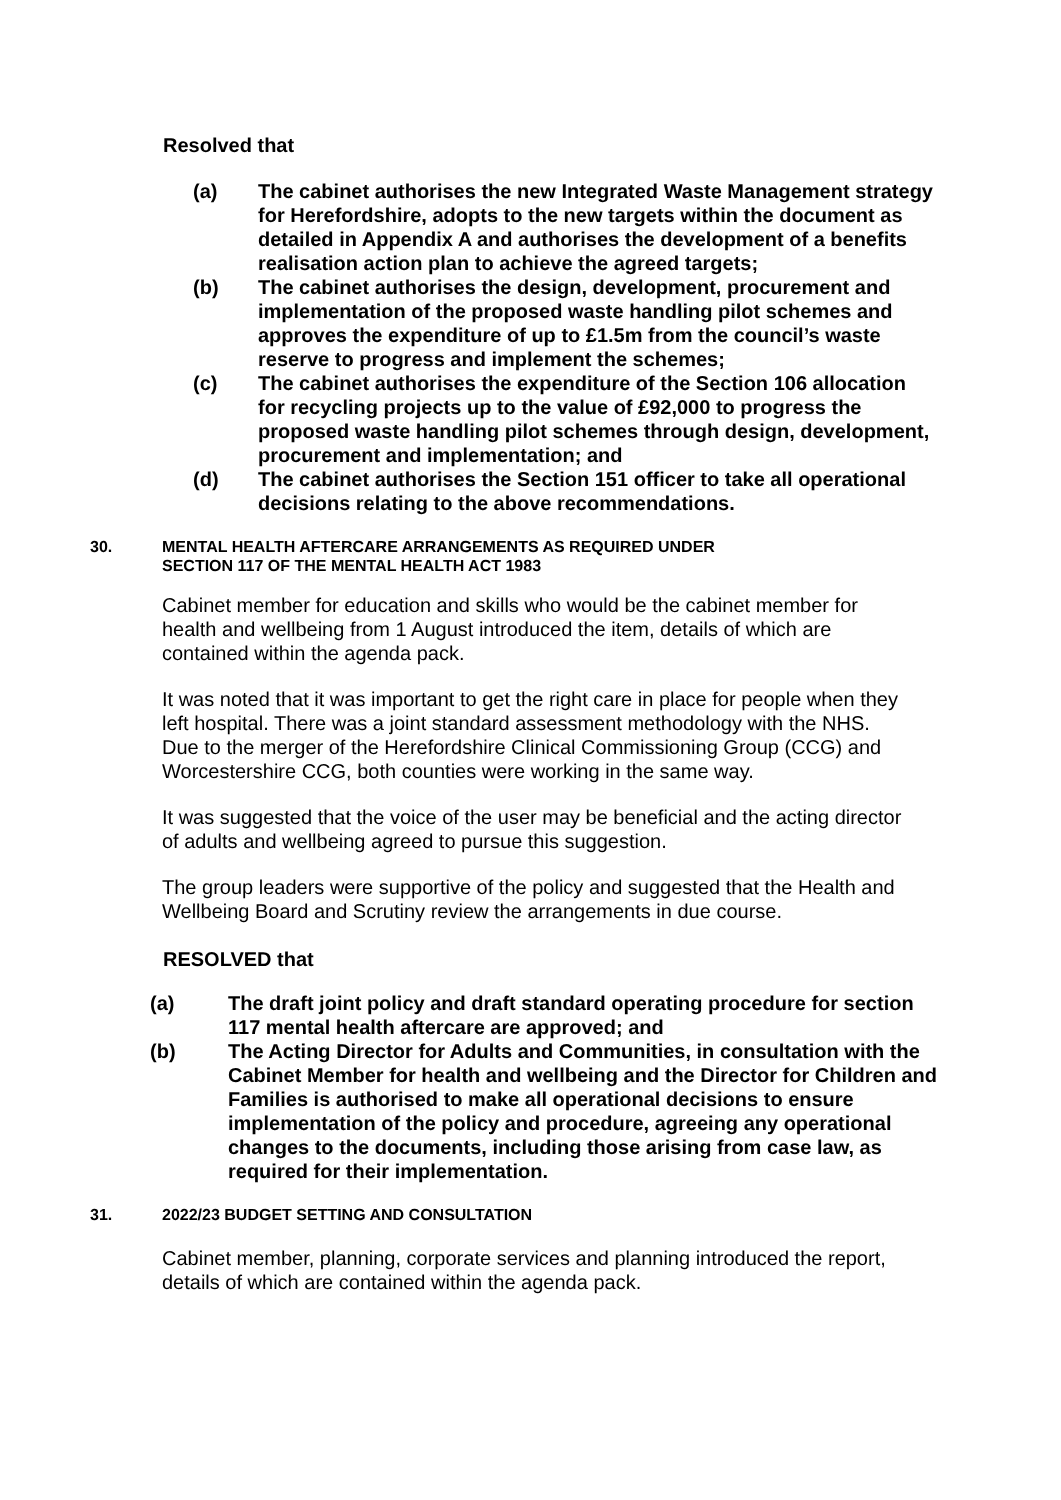Resolved that
(a) The cabinet authorises the new Integrated Waste Management strategy for Herefordshire, adopts to the new targets within the document as detailed in Appendix A and authorises the development of a benefits realisation action plan to achieve the agreed targets;
(b) The cabinet authorises the design, development, procurement and implementation of the proposed waste handling pilot schemes and approves the expenditure of up to £1.5m from the council’s waste reserve to progress and implement the schemes;
(c) The cabinet authorises the expenditure of the Section 106 allocation for recycling projects up to the value of £92,000 to progress the proposed waste handling pilot schemes through design, development, procurement and implementation; and
(d) The cabinet authorises the Section 151 officer to take all operational decisions relating to the above recommendations.
30. MENTAL HEALTH AFTERCARE ARRANGEMENTS AS REQUIRED UNDER
SECTION 117 OF THE MENTAL HEALTH ACT 1983
Cabinet member for education and skills who would be the cabinet member for health and wellbeing from 1 August introduced the item, details of which are contained within the agenda pack.
It was noted that it was important to get the right care in place for people when they left hospital. There was a joint standard assessment methodology with the NHS. Due to the merger of the Herefordshire Clinical Commissioning Group (CCG) and Worcestershire CCG, both counties were working in the same way.
It was suggested that the voice of the user may be beneficial and the acting director of adults and wellbeing agreed to pursue this suggestion.
The group leaders were supportive of the policy and suggested that the Health and Wellbeing Board and Scrutiny review the arrangements in due course.
RESOLVED that
(a) The draft joint policy and draft standard operating procedure for section 117 mental health aftercare are approved; and
(b) The Acting Director for Adults and Communities, in consultation with the Cabinet Member for health and wellbeing and the Director for Children and Families is authorised to make all operational decisions to ensure implementation of the policy and procedure, agreeing any operational changes to the documents, including those arising from case law, as required for their implementation.
31. 2022/23 BUDGET SETTING AND CONSULTATION
Cabinet member, planning, corporate services and planning introduced the report, details of which are contained within the agenda pack.